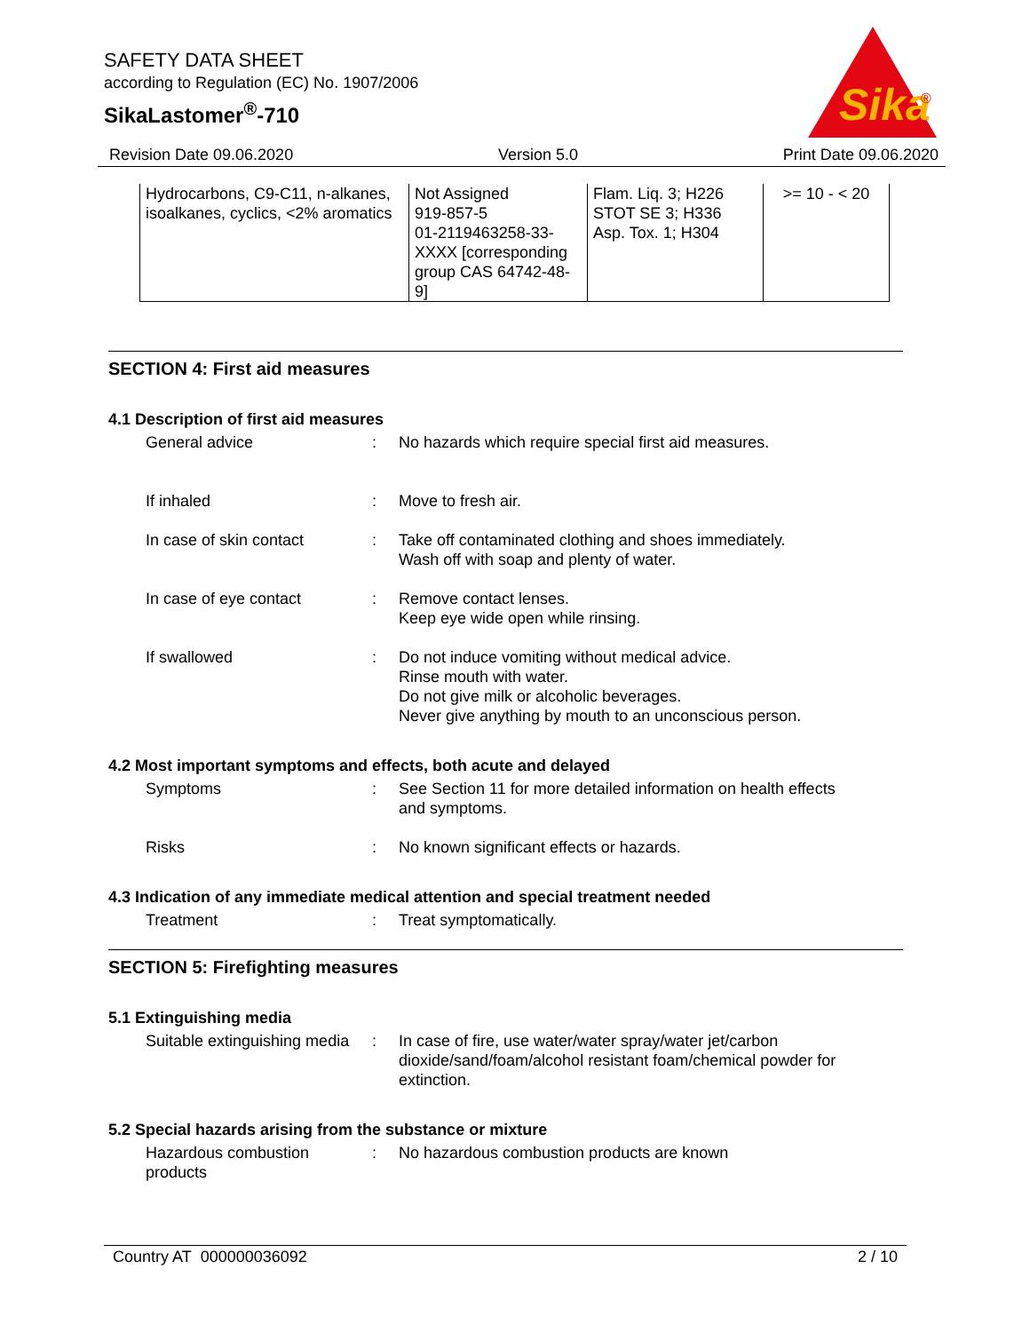SAFETY DATA SHEET
according to Regulation (EC) No. 1907/2006
SikaLastomer<sup>®</sup>-710
Sika
®
Revision Date 09.06.2020 Version 5.0 Print Date 09.06.2020
| Hydrocarbons, C9-C11, n-alkanes, isoalkanes, cyclics, <2% aromatics | Not Assigned 919-857-5 01-2119463258-33-XXXX [corresponding group CAS 64742-48-9] | Flam. Liq. 3; H226 STOT SE 3; H336 Asp. Tox. 1; H304 | >= 10 - < 20 |
SECTION 4: First aid measures
4.1 Description of first aid measures
General advice : No hazards which require special first aid measures.
If inhaled : Move to fresh air.
In case of skin contact : Take off contaminated clothing and shoes immediately.
Wash off with soap and plenty of water.
In case of eye contact : Remove contact lenses.
Keep eye wide open while rinsing.
If swallowed : Do not induce vomiting without medical advice.
Rinse mouth with water.
Do not give milk or alcoholic beverages.
Never give anything by mouth to an unconscious person.
4.2 Most important symptoms and effects, both acute and delayed
Symptoms : See Section 11 for more detailed information on health effects and symptoms.
Risks : No known significant effects or hazards.
4.3 Indication of any immediate medical attention and special treatment needed
Treatment : Treat symptomatically.
SECTION 5: Firefighting measures
5.1 Extinguishing media
Suitable extinguishing media
: In case of fire, use water/water spray/water jet/carbon dioxide/sand/foam/alcohol resistant foam/chemical powder for extinction.
5.2 Special hazards arising from the substance or mixture
Hazardous combustion products
: No hazardous combustion products are known
Country AT 000000036092 2 / 10